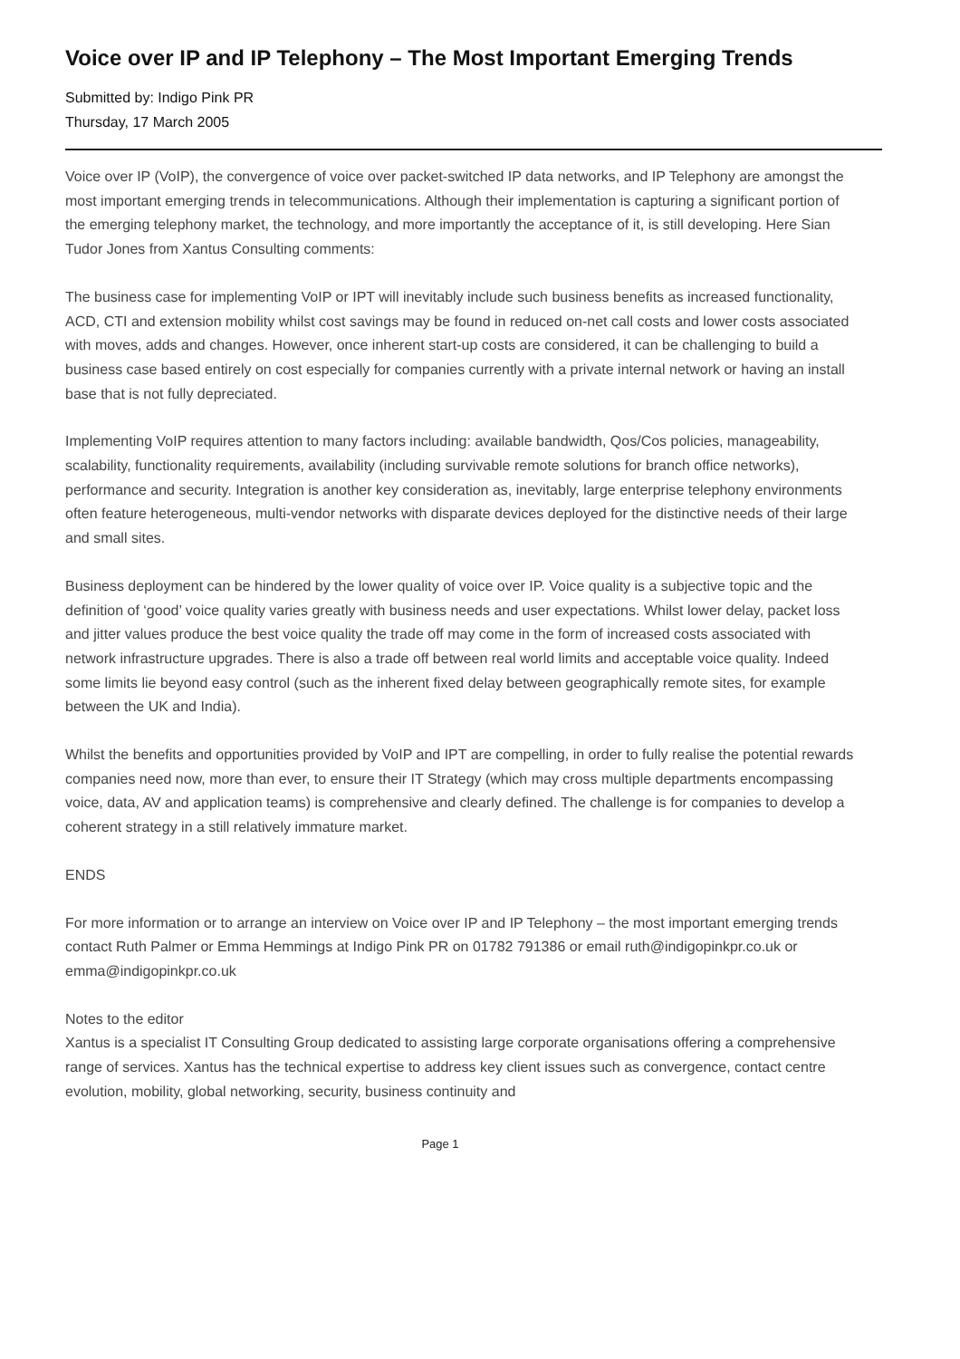Voice over IP and IP Telephony – The Most Important Emerging Trends
Submitted by: Indigo Pink PR
Thursday, 17 March 2005
Voice over IP (VoIP), the convergence of voice over packet-switched IP data networks, and IP Telephony are amongst the most important emerging trends in telecommunications. Although their implementation is capturing a significant portion of the emerging telephony market, the technology, and more importantly the acceptance of it, is still developing. Here Sian Tudor Jones from Xantus Consulting comments:
The business case for implementing VoIP or IPT will inevitably include such business benefits as increased functionality, ACD, CTI and extension mobility whilst cost savings may be found in reduced on-net call costs and lower costs associated with moves, adds and changes. However, once inherent start-up costs are considered, it can be challenging to build a business case based entirely on cost especially for companies currently with a private internal network or having an install base that is not fully depreciated.
Implementing VoIP requires attention to many factors including: available bandwidth, Qos/Cos policies, manageability, scalability, functionality requirements, availability (including survivable remote solutions for branch office networks), performance and security. Integration is another key consideration as, inevitably, large enterprise telephony environments often feature heterogeneous, multi-vendor networks with disparate devices deployed for the distinctive needs of their large and small sites.
Business deployment can be hindered by the lower quality of voice over IP. Voice quality is a subjective topic and the definition of ‘good’ voice quality varies greatly with business needs and user expectations. Whilst lower delay, packet loss and jitter values produce the best voice quality the trade off may come in the form of increased costs associated with network infrastructure upgrades. There is also a trade off between real world limits and acceptable voice quality. Indeed some limits lie beyond easy control (such as the inherent fixed delay between geographically remote sites, for example between the UK and India).
Whilst the benefits and opportunities provided by VoIP and IPT are compelling, in order to fully realise the potential rewards companies need now, more than ever, to ensure their IT Strategy (which may cross multiple departments encompassing voice, data, AV and application teams) is comprehensive and clearly defined. The challenge is for companies to develop a coherent strategy in a still relatively immature market.
ENDS
For more information or to arrange an interview on Voice over IP and IP Telephony – the most important emerging trends contact Ruth Palmer or Emma Hemmings at Indigo Pink PR on 01782 791386 or email ruth@indigopinkpr.co.uk or emma@indigopinkpr.co.uk
Notes to the editor
Xantus is a specialist IT Consulting Group dedicated to assisting large corporate organisations offering a comprehensive range of services. Xantus has the technical expertise to address key client issues such as convergence, contact centre evolution, mobility, global networking, security, business continuity and
Page 1